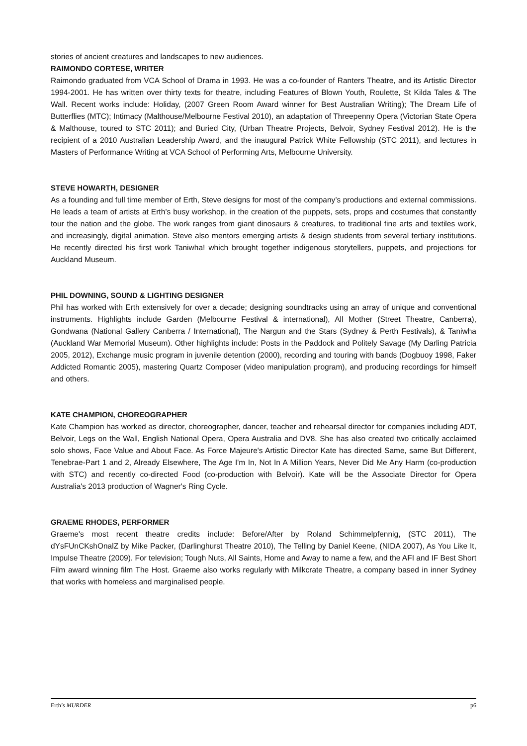stories of ancient creatures and landscapes to new audiences.
RAIMONDO CORTESE, WRITER
Raimondo graduated from VCA School of Drama in 1993. He was a co-founder of Ranters Theatre, and its Artistic Director 1994-2001. He has written over thirty texts for theatre, including Features of Blown Youth, Roulette, St Kilda Tales & The Wall. Recent works include: Holiday, (2007 Green Room Award winner for Best Australian Writing); The Dream Life of Butterflies (MTC); Intimacy (Malthouse/Melbourne Festival 2010), an adaptation of Threepenny Opera (Victorian State Opera & Malthouse, toured to STC 2011); and Buried City, (Urban Theatre Projects, Belvoir, Sydney Festival 2012). He is the recipient of a 2010 Australian Leadership Award, and the inaugural Patrick White Fellowship (STC 2011), and lectures in Masters of Performance Writing at VCA School of Performing Arts, Melbourne University.
STEVE HOWARTH, DESIGNER
As a founding and full time member of Erth, Steve designs for most of the company’s productions and external commissions. He leads a team of artists at Erth’s busy workshop, in the creation of the puppets, sets, props and costumes that constantly tour the nation and the globe. The work ranges from giant dinosaurs & creatures, to traditional fine arts and textiles work, and increasingly, digital animation. Steve also mentors emerging artists & design students from several tertiary institutions. He recently directed his first work Taniwha! which brought together indigenous storytellers, puppets, and projections for Auckland Museum.
PHIL DOWNING, SOUND & LIGHTING DESIGNER
Phil has worked with Erth extensively for over a decade; designing soundtracks using an array of unique and conventional instruments. Highlights include Garden (Melbourne Festival & international), All Mother (Street Theatre, Canberra), Gondwana (National Gallery Canberra / International), The Nargun and the Stars (Sydney & Perth Festivals), & Taniwha (Auckland War Memorial Museum). Other highlights include: Posts in the Paddock and Politely Savage (My Darling Patricia 2005, 2012), Exchange music program in juvenile detention (2000), recording and touring with bands (Dogbuoy 1998, Faker Addicted Romantic 2005), mastering Quartz Composer (video manipulation program), and producing recordings for himself and others.
KATE CHAMPION, CHOREOGRAPHER
Kate Champion has worked as director, choreographer, dancer, teacher and rehearsal director for companies including ADT, Belvoir, Legs on the Wall, English National Opera, Opera Australia and DV8. She has also created two critically acclaimed solo shows, Face Value and About Face. As Force Majeure's Artistic Director Kate has directed Same, same But Different, Tenebrae-Part 1 and 2, Already Elsewhere, The Age I'm In, Not In A Million Years, Never Did Me Any Harm (co-production with STC) and recently co-directed Food (co-production with Belvoir). Kate will be the Associate Director for Opera Australia's 2013 production of Wagner's Ring Cycle.
GRAEME RHODES, PERFORMER
Graeme's most recent theatre credits include: Before/After by Roland Schimmelpfennig, (STC 2011), The dYsFUnCKshOnalZ by Mike Packer, (Darlinghurst Theatre 2010), The Telling by Daniel Keene, (NIDA 2007), As You Like It, Impulse Theatre (2009). For television; Tough Nuts, All Saints, Home and Away to name a few, and the AFI and IF Best Short Film award winning film The Host. Graeme also works regularly with Milkcrate Theatre, a company based in inner Sydney that works with homeless and marginalised people.
Erth’s MURDER p6